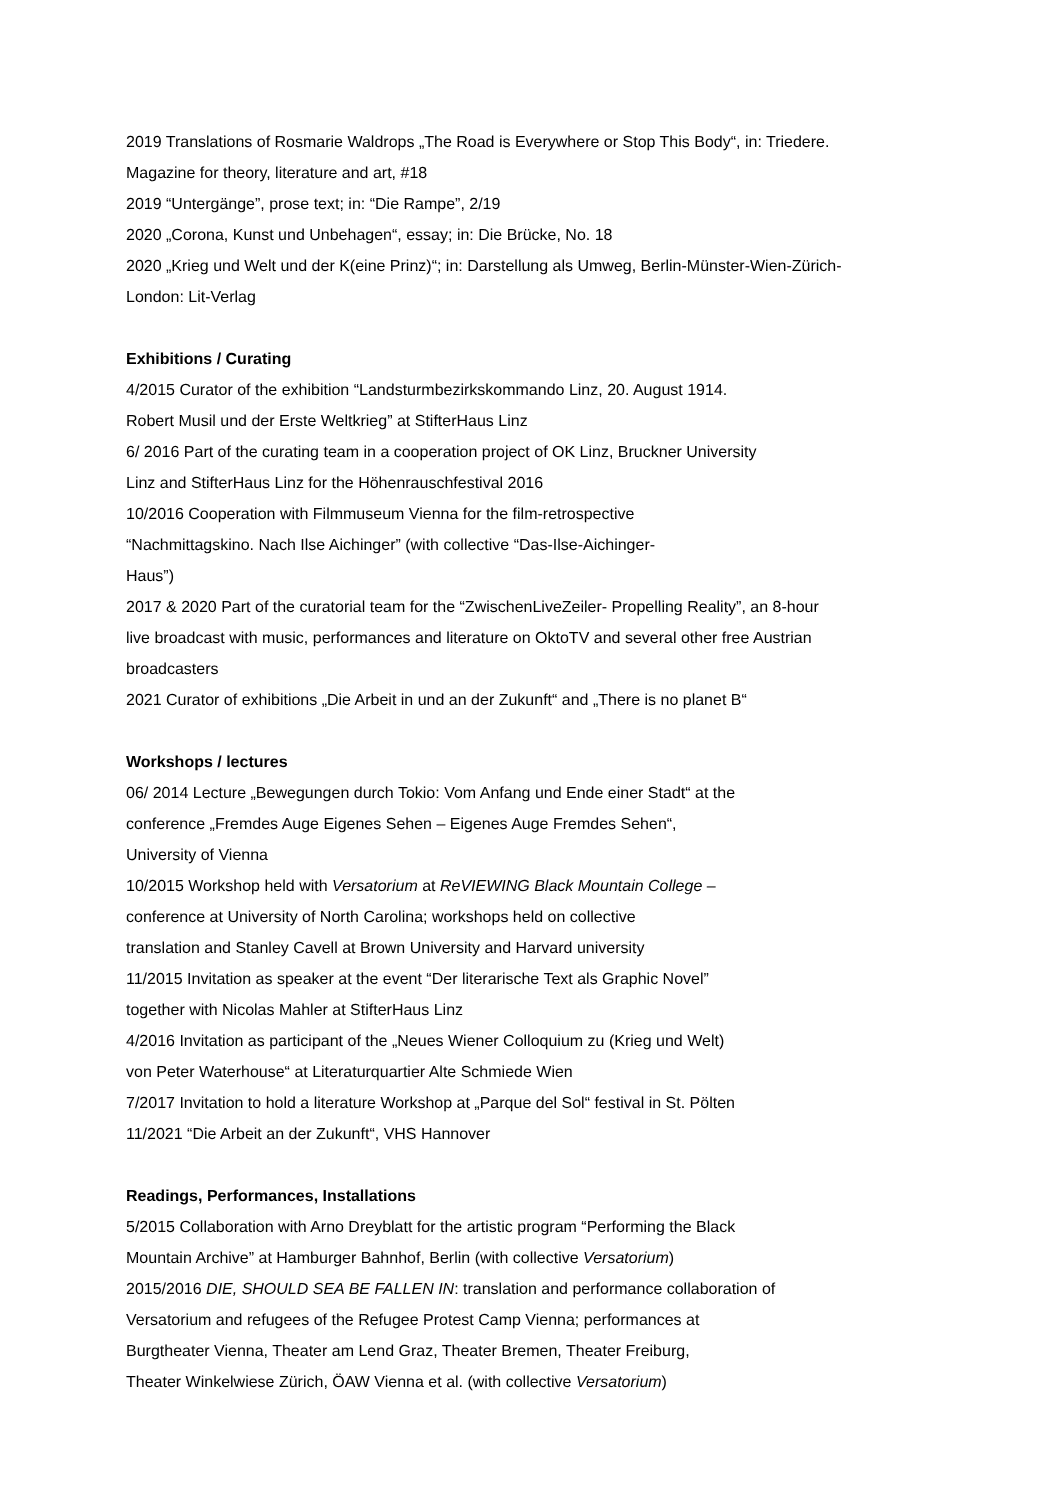2019 Translations of Rosmarie Waldrops „The Road is Everywhere or Stop This Body“, in: Triedere.
Magazine for theory, literature and art, #18
2019 “Untergänge”, prose text; in: “Die Rampe”, 2/19
2020 „Corona, Kunst und Unbehagen“, essay; in: Die Brücke, No. 18
2020 „Krieg und Welt und der K(eine Prinz)“; in: Darstellung als Umweg, Berlin-Münster-Wien-Zürich-
London: Lit-Verlag
Exhibitions / Curating
4/2015 Curator of the exhibition “Landsturmbezirkskommando Linz, 20. August 1914.
Robert Musil und der Erste Weltkrieg” at StifterHaus Linz
6/ 2016 Part of the curating team in a cooperation project of OK Linz, Bruckner University
Linz and StifterHaus Linz for the Höhenrauschfestival 2016
10/2016 Cooperation with Filmmuseum Vienna for the film-retrospective
“Nachmittagskino. Nach Ilse Aichinger” (with collective “Das-Ilse-Aichinger-
Haus”)
2017 & 2020 Part of the curatorial team for the “ZwischenLiveZeiler- Propelling Reality”, an 8-hour
live broadcast with music, performances and literature on OktoTV and several other free Austrian
broadcasters
2021 Curator of exhibitions „Die Arbeit in und an der Zukunft“ and „There is no planet B“
Workshops / lectures
06/ 2014 Lecture „Bewegungen durch Tokio: Vom Anfang und Ende einer Stadt“ at the
conference „Fremdes Auge Eigenes Sehen – Eigenes Auge Fremdes Sehen“,
University of Vienna
10/2015 Workshop held with Versatorium at ReVIEWING Black Mountain College –
conference at University of North Carolina; workshops held on collective
translation and Stanley Cavell at Brown University and Harvard university
11/2015 Invitation as speaker at the event “Der literarische Text als Graphic Novel”
together with Nicolas Mahler at StifterHaus Linz
4/2016 Invitation as participant of the „Neues Wiener Colloquium zu (Krieg und Welt)
von Peter Waterhouse“ at Literaturquartier Alte Schmiede Wien
7/2017 Invitation to hold a literature Workshop at „Parque del Sol“ festival in St. Pölten
11/2021 “Die Arbeit an der Zukunft“, VHS Hannover
Readings, Performances, Installations
5/2015 Collaboration with Arno Dreyblatt for the artistic program “Performing the Black
Mountain Archive” at Hamburger Bahnhof, Berlin (with collective Versatorium)
2015/2016 DIE, SHOULD SEA BE FALLEN IN: translation and performance collaboration of
Versatorium and refugees of the Refugee Protest Camp Vienna; performances at
Burgtheater Vienna, Theater am Lend Graz, Theater Bremen, Theater Freiburg,
Theater Winkelwiese Zürich, ÖAW Vienna et al. (with collective Versatorium)